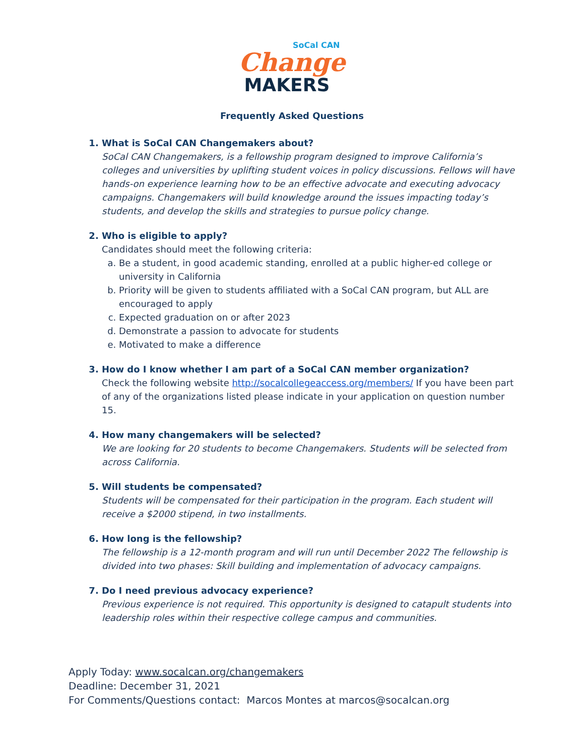SoCal CAN
Change
MAKERS
Frequently Asked Questions
1. What is SoCal CAN Changemakers about?
SoCal CAN Changemakers, is a fellowship program designed to improve California’s colleges and universities by uplifting student voices in policy discussions. Fellows will have hands-on experience learning how to be an effective advocate and executing advocacy campaigns. Changemakers will build knowledge around the issues impacting today’s students, and develop the skills and strategies to pursue policy change.
2. Who is eligible to apply?
Candidates should meet the following criteria:
a. Be a student, in good academic standing, enrolled at a public higher-ed college or university in California
b. Priority will be given to students affiliated with a SoCal CAN program, but ALL are encouraged to apply
c. Expected graduation on or after 2023
d. Demonstrate a passion to advocate for students
e. Motivated to make a difference
3. How do I know whether I am part of a SoCal CAN member organization?
Check the following website http://socalcollegeaccess.org/members/ If you have been part of any of the organizations listed please indicate in your application on question number 15.
4. How many changemakers will be selected?
We are looking for 20 students to become Changemakers. Students will be selected from across California.
5. Will students be compensated?
Students will be compensated for their participation in the program. Each student will receive a $2000 stipend, in two installments.
6. How long is the fellowship?
The fellowship is a 12-month program and will run until December 2022 The fellowship is divided into two phases: Skill building and implementation of advocacy campaigns.
7. Do I need previous advocacy experience?
Previous experience is not required. This opportunity is designed to catapult students into leadership roles within their respective college campus and communities.
Apply Today: www.socalcan.org/changemakers
Deadline: December 31, 2021
For Comments/Questions contact: Marcos Montes at marcos@socalcan.org